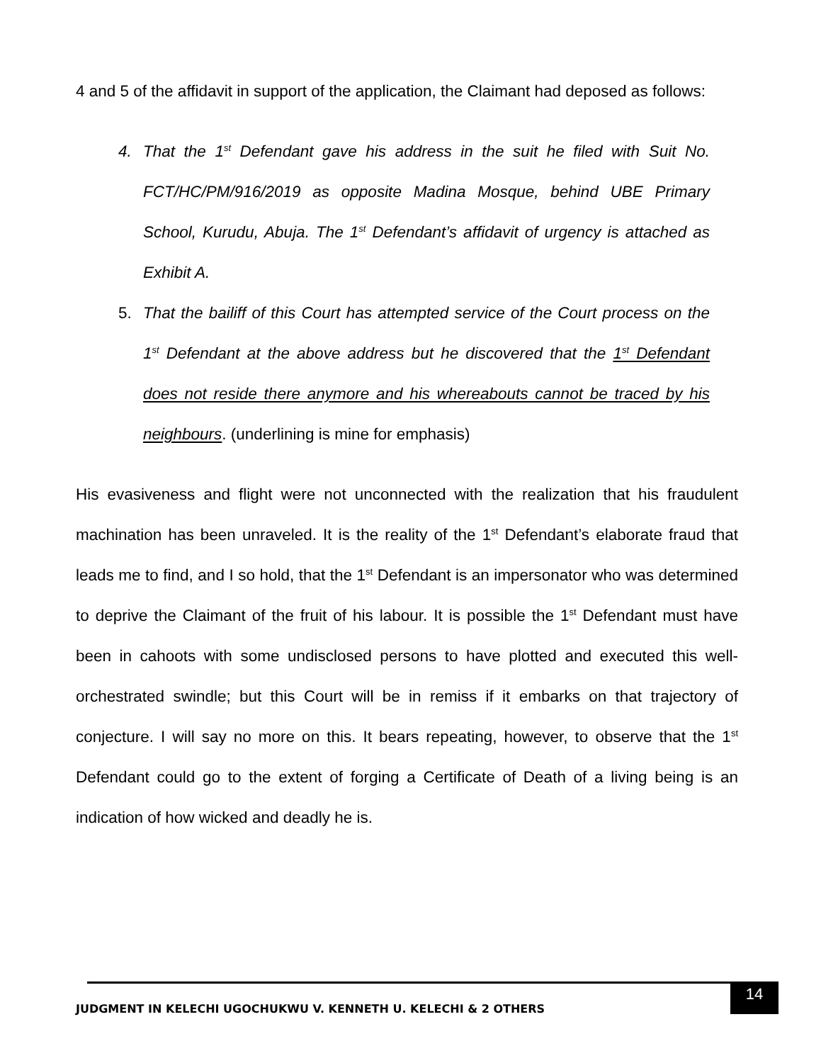4 and 5 of the affidavit in support of the application, the Claimant had deposed as follows:
4. That the 1<sup>st</sup> Defendant gave his address in the suit he filed with Suit No. FCT/HC/PM/916/2019 as opposite Madina Mosque, behind UBE Primary School, Kurudu, Abuja. The 1<sup>st</sup> Defendant’s affidavit of urgency is attached as Exhibit A.
5. That the bailiff of this Court has attempted service of the Court process on the 1<sup>st</sup> Defendant at the above address but he discovered that the 1<sup>st</sup> Defendant does not reside there anymore and his whereabouts cannot be traced by his neighbours. (underlining is mine for emphasis)
His evasiveness and flight were not unconnected with the realization that his fraudulent machination has been unraveled. It is the reality of the 1<sup>st</sup> Defendant’s elaborate fraud that leads me to find, and I so hold, that the 1<sup>st</sup> Defendant is an impersonator who was determined to deprive the Claimant of the fruit of his labour. It is possible the 1<sup>st</sup> Defendant must have been in cahoots with some undisclosed persons to have plotted and executed this well-orchestrated swindle; but this Court will be in remiss if it embarks on that trajectory of conjecture. I will say no more on this. It bears repeating, however, to observe that the 1<sup>st</sup> Defendant could go to the extent of forging a Certificate of Death of a living being is an indication of how wicked and deadly he is.
JUDGMENT IN KELECHI UGOCHUKWU V. KENNETH U. KELECHI & 2 OTHERS
14